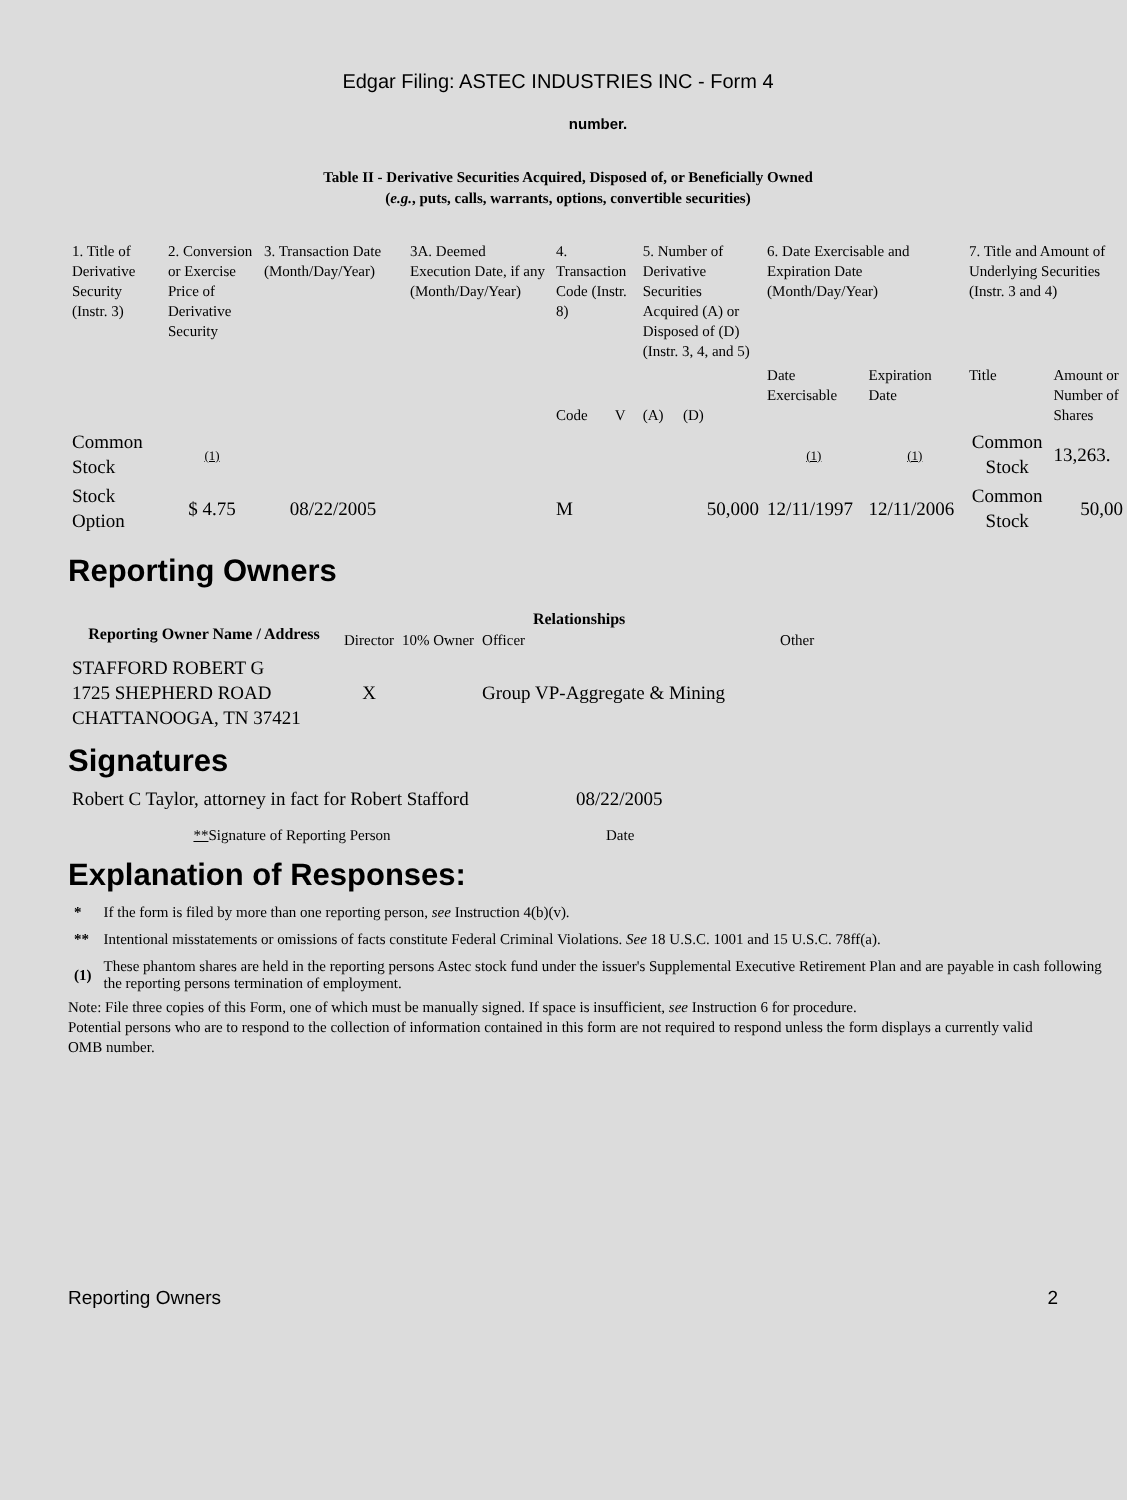Edgar Filing: ASTEC INDUSTRIES INC - Form 4
number.
Table II - Derivative Securities Acquired, Disposed of, or Beneficially Owned
(e.g., puts, calls, warrants, options, convertible securities)
| 1. Title of Derivative Security (Instr. 3) | 2. Conversion or Exercise Price of Derivative Security | 3. Transaction Date (Month/Day/Year) | 3A. Deemed Execution Date, if any (Month/Day/Year) | 4. Transaction Code (Instr. 8) | | 5. Number of Derivative Securities Acquired (A) or Disposed of (D) (Instr. 3, 4, and 5) | | 6. Date Exercisable and Expiration Date (Month/Day/Year) | | 7. Title and Amount of Underlying Securities (Instr. 3 and 4) | |
| | | | | Code | V | (A) | (D) | Date Exercisable | Expiration Date | Title | Amount or Number of Shares |
| Common Stock | (1) | | | | | | | (1) | (1) | Common Stock | 13,263. |
| Stock Option | $ 4.75 | 08/22/2005 | | M | | | 50,000 | 12/11/1997 | 12/11/2006 | Common Stock | 50,00 |
Reporting Owners
| Reporting Owner Name / Address | Relationships | | | |
| --- | --- | --- | --- | --- |
| | Director | 10% Owner | Officer | Other |
| STAFFORD ROBERT G 1725 SHEPHERD ROAD CHATTANOOGA, TN 37421 | X | | Group VP-Aggregate & Mining | |
Signatures
| Robert C Taylor, attorney in fact for Robert Stafford | 08/22/2005 |
| ** Signature of Reporting Person | Date |
Explanation of Responses:
| * | If the form is filed by more than one reporting person, see Instruction 4(b)(v). |
| ** | Intentional misstatements or omissions of facts constitute Federal Criminal Violations. See 18 U.S.C. 1001 and 15 U.S.C. 78ff(a). |
| (1) | These phantom shares are held in the reporting persons Astec stock fund under the issuer's Supplemental Executive Retirement Plan and are payable in cash following the reporting persons termination of employment. |
Note: File three copies of this Form, one of which must be manually signed. If space is insufficient, see Instruction 6 for procedure.
Potential persons who are to respond to the collection of information contained in this form are not required to respond unless the form displays a currently valid OMB number.
Reporting Owners 2